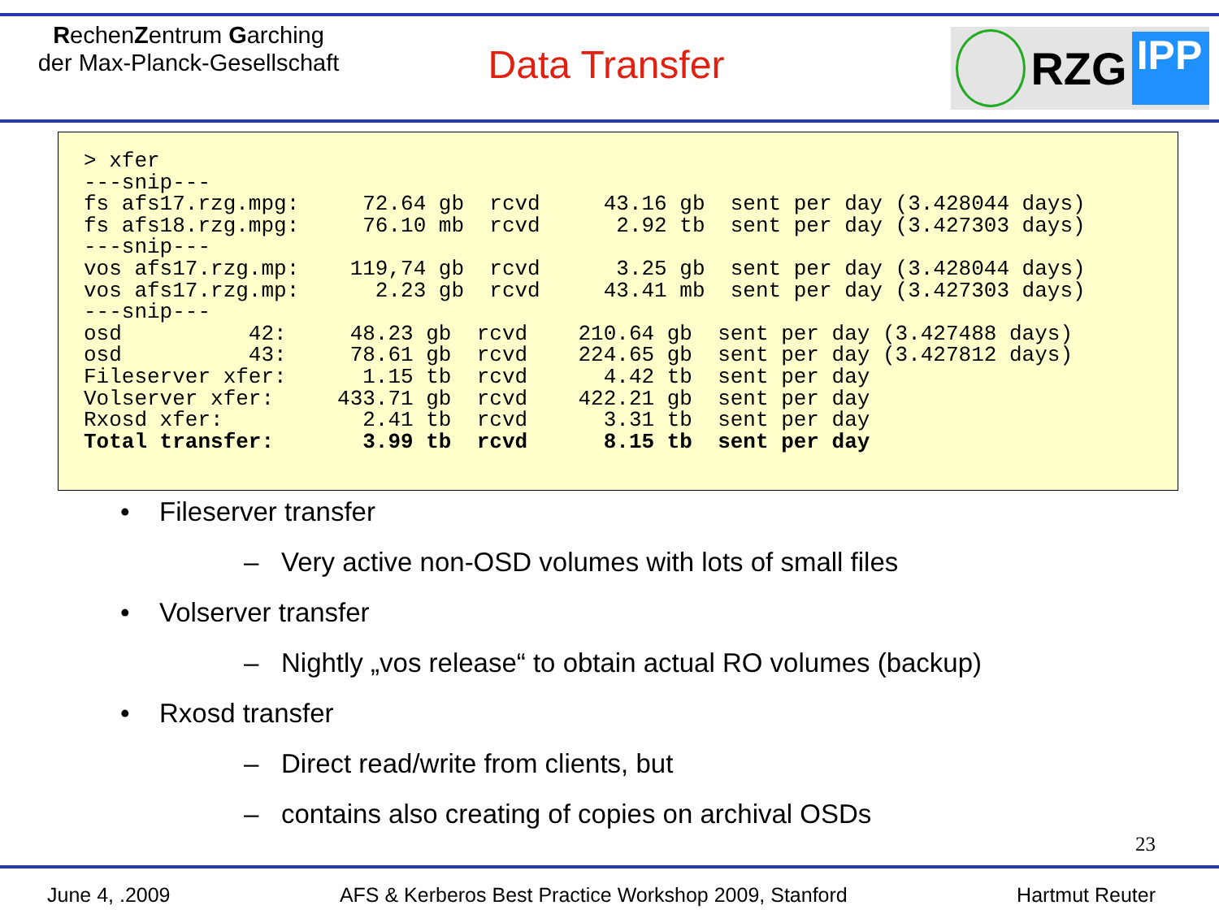RechenZentrum Garching
der Max-Planck-Gesellschaft
Data Transfer
RZG IPP
> xfer
---snip---
fs afs17.rzg.mpg:     72.64 gb  rcvd     43.16 gb  sent per day (3.428044 days)
fs afs18.rzg.mpg:     76.10 mb  rcvd      2.92 tb  sent per day (3.427303 days)
---snip---
vos afs17.rzg.mp:    119,74 gb  rcvd      3.25 gb  sent per day (3.428044 days)
vos afs17.rzg.mp:      2.23 gb  rcvd     43.41 mb  sent per day (3.427303 days)
---snip---
osd          42:     48.23 gb  rcvd    210.64 gb  sent per day (3.427488 days)
osd          43:     78.61 gb  rcvd    224.65 gb  sent per day (3.427812 days)
Fileserver xfer:      1.15 tb  rcvd      4.42 tb  sent per day
Volserver xfer:     433.71 gb  rcvd    422.21 gb  sent per day
Rxosd xfer:           2.41 tb  rcvd      3.31 tb  sent per day
Total transfer:       3.99 tb  rcvd      8.15 tb  sent per day
• Fileserver transfer
– Very active non-OSD volumes with lots of small files
• Volserver transfer
– Nightly „vos release“ to obtain actual RO volumes (backup)
• Rxosd transfer
– Direct read/write from clients, but
– contains also creating of copies on archival OSDs
23
June 4, .2009 AFS & Kerberos Best Practice Workshop 2009, Stanford Hartmut Reuter